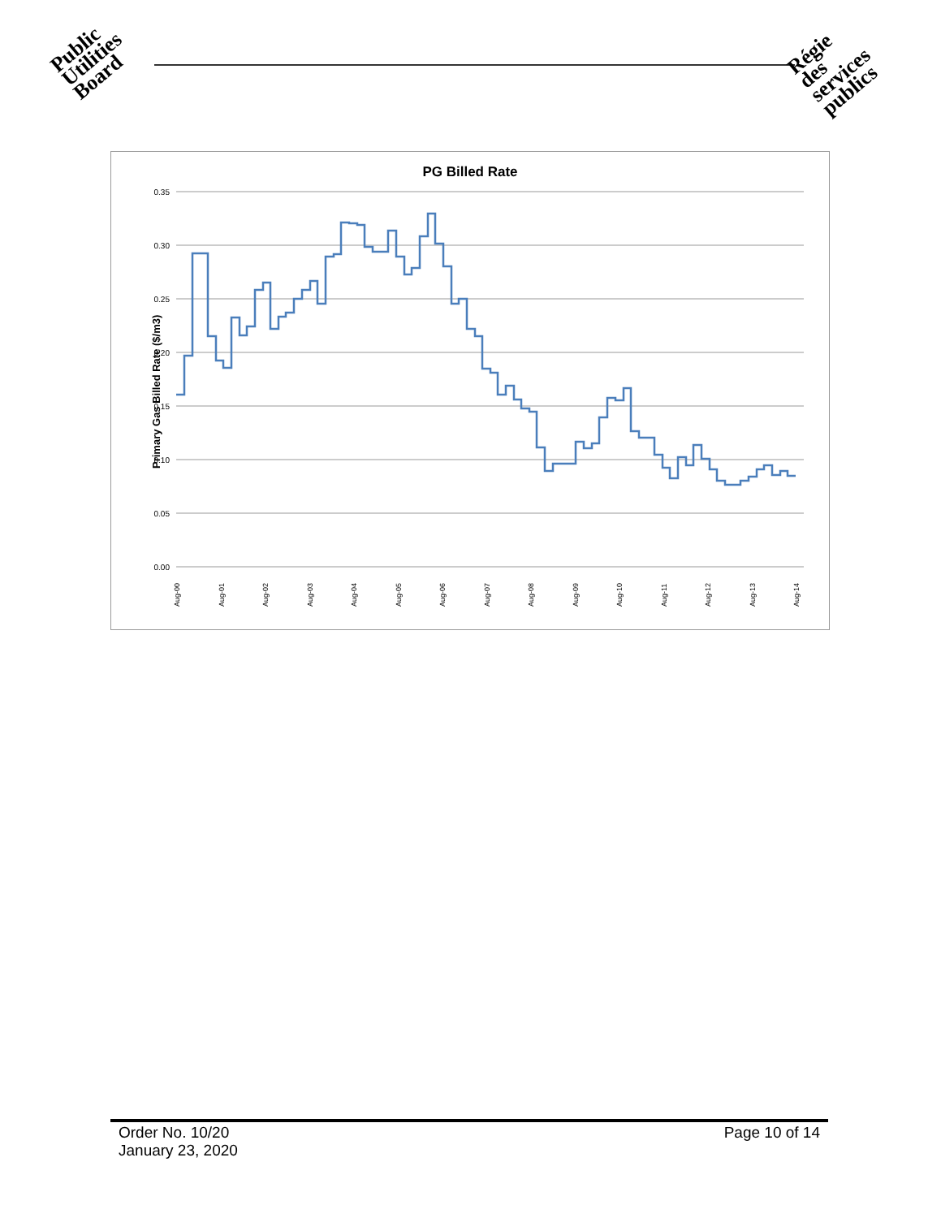Public
Utilities
Board
Régie
des
services
publics
PG Billed Rate
Primary Gas Billed Rate ($/m3)
0.35
0.30
0.25
0.20
0.15
0.10
0.05
0.00
Aug-00
Aug-01
Aug-02
Aug-03
Aug-04
Aug-05
Aug-06
Aug-07
Aug-08
Aug-09
Aug-10
Aug-11
Aug-12
Aug-13
Aug-14
Order No. 10/20
January 23, 2020
Page 10 of 14